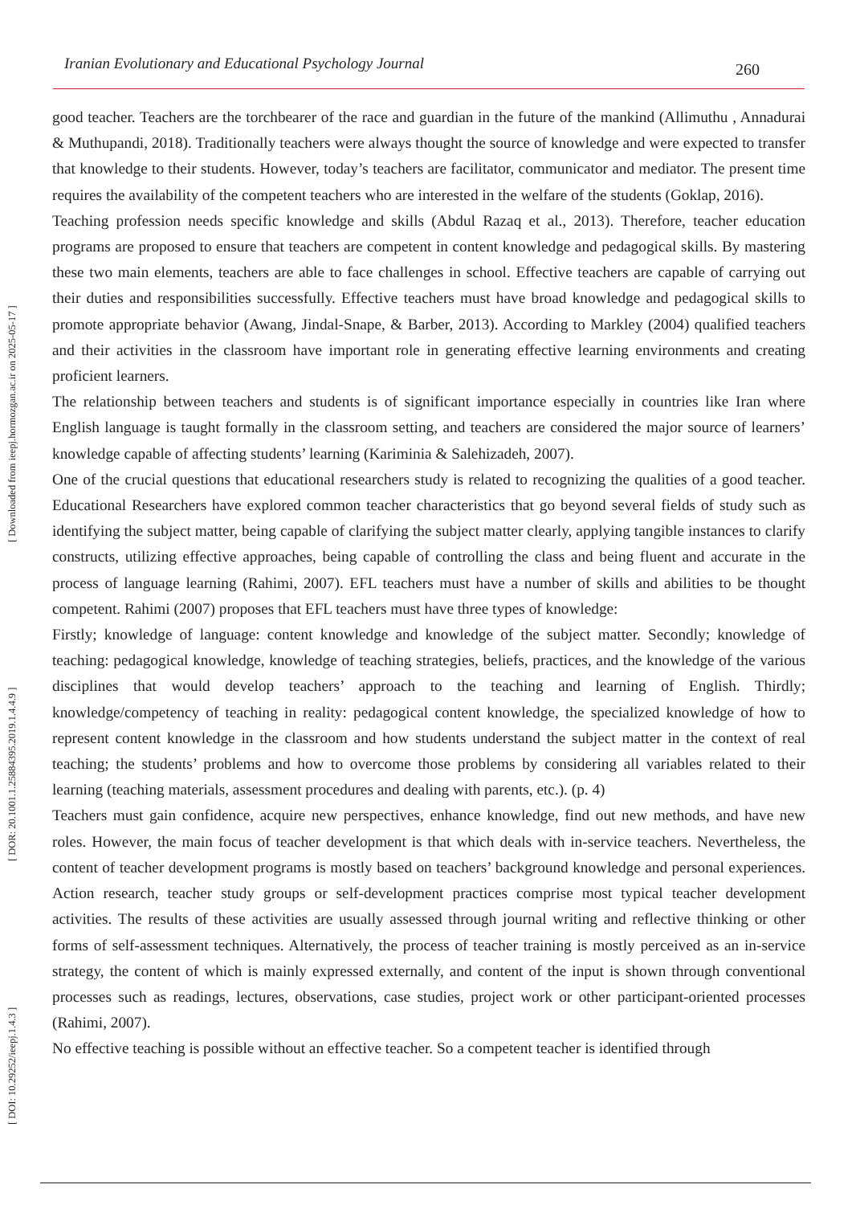Iranian Evolutionary and Educational Psychology Journal 260
[ DOI: 10.29252/ieepj.1.4.3 ] [ DOR: 20.1001.1.25884395.2019.1.4.4.9 ] [ Downloaded from ieepj.hormozgan.ac.ir on 2025-05-17 ]
good teacher. Teachers are the torchbearer of the race and guardian in the future of the mankind (Allimuthu , Annadurai & Muthupandi, 2018). Traditionally teachers were always thought the source of knowledge and were expected to transfer that knowledge to their students. However, today’s teachers are facilitator, communicator and mediator. The present time requires the availability of the competent teachers who are interested in the welfare of the students (Goklap, 2016).
Teaching profession needs specific knowledge and skills (Abdul Razaq et al., 2013). Therefore, teacher education programs are proposed to ensure that teachers are competent in content knowledge and pedagogical skills. By mastering these two main elements, teachers are able to face challenges in school. Effective teachers are capable of carrying out their duties and responsibilities successfully. Effective teachers must have broad knowledge and pedagogical skills to promote appropriate behavior (Awang, Jindal-Snape, & Barber, 2013). According to Markley (2004) qualified teachers and their activities in the classroom have important role in generating effective learning environments and creating proficient learners.
The relationship between teachers and students is of significant importance especially in countries like Iran where English language is taught formally in the classroom setting, and teachers are considered the major source of learners’ knowledge capable of affecting students’ learning (Kariminia & Salehizadeh, 2007).
One of the crucial questions that educational researchers study is related to recognizing the qualities of a good teacher. Educational Researchers have explored common teacher characteristics that go beyond several fields of study such as identifying the subject matter, being capable of clarifying the subject matter clearly, applying tangible instances to clarify constructs, utilizing effective approaches, being capable of controlling the class and being fluent and accurate in the process of language learning (Rahimi, 2007). EFL teachers must have a number of skills and abilities to be thought competent. Rahimi (2007) proposes that EFL teachers must have three types of knowledge:
Firstly; knowledge of language: content knowledge and knowledge of the subject matter. Secondly; knowledge of teaching: pedagogical knowledge, knowledge of teaching strategies, beliefs, practices, and the knowledge of the various disciplines that would develop teachers’ approach to the teaching and learning of English. Thirdly; knowledge/competency of teaching in reality: pedagogical content knowledge, the specialized knowledge of how to represent content knowledge in the classroom and how students understand the subject matter in the context of real teaching; the students’ problems and how to overcome those problems by considering all variables related to their learning (teaching materials, assessment procedures and dealing with parents, etc.). (p. 4)
Teachers must gain confidence, acquire new perspectives, enhance knowledge, find out new methods, and have new roles. However, the main focus of teacher development is that which deals with in-service teachers. Nevertheless, the content of teacher development programs is mostly based on teachers’ background knowledge and personal experiences. Action research, teacher study groups or self-development practices comprise most typical teacher development activities. The results of these activities are usually assessed through journal writing and reflective thinking or other forms of self-assessment techniques. Alternatively, the process of teacher training is mostly perceived as an in-service strategy, the content of which is mainly expressed externally, and content of the input is shown through conventional processes such as readings, lectures, observations, case studies, project work or other participant-oriented processes (Rahimi, 2007).
No effective teaching is possible without an effective teacher. So a competent teacher is identified through